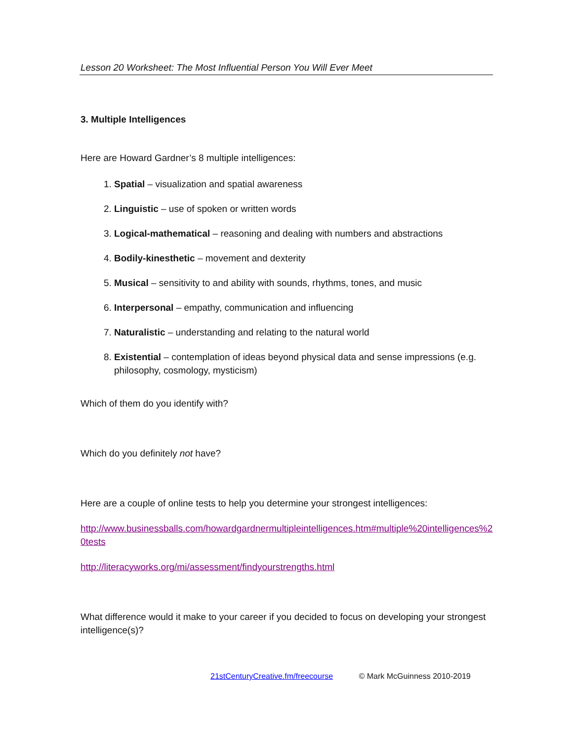Lesson 20 Worksheet: The Most Influential Person You Will Ever Meet
3. Multiple Intelligences
Here are Howard Gardner’s 8 multiple intelligences:
1. Spatial – visualization and spatial awareness
2. Linguistic – use of spoken or written words
3. Logical-mathematical – reasoning and dealing with numbers and abstractions
4. Bodily-kinesthetic – movement and dexterity
5. Musical – sensitivity to and ability with sounds, rhythms, tones, and music
6. Interpersonal – empathy, communication and influencing
7. Naturalistic – understanding and relating to the natural world
8. Existential – contemplation of ideas beyond physical data and sense impressions (e.g. philosophy, cosmology, mysticism)
Which of them do you identify with?
Which do you definitely not have?
Here are a couple of online tests to help you determine your strongest intelligences:
http://www.businessballs.com/howardgardnermultipleintelligences.htm#multiple%20intelligences%20tests
http://literacyworks.org/mi/assessment/findyourstrengths.html
What difference would it make to your career if you decided to focus on developing your strongest intelligence(s)?
21stCenturyCreative.fm/freecourse © Mark McGuinness 2010-2019